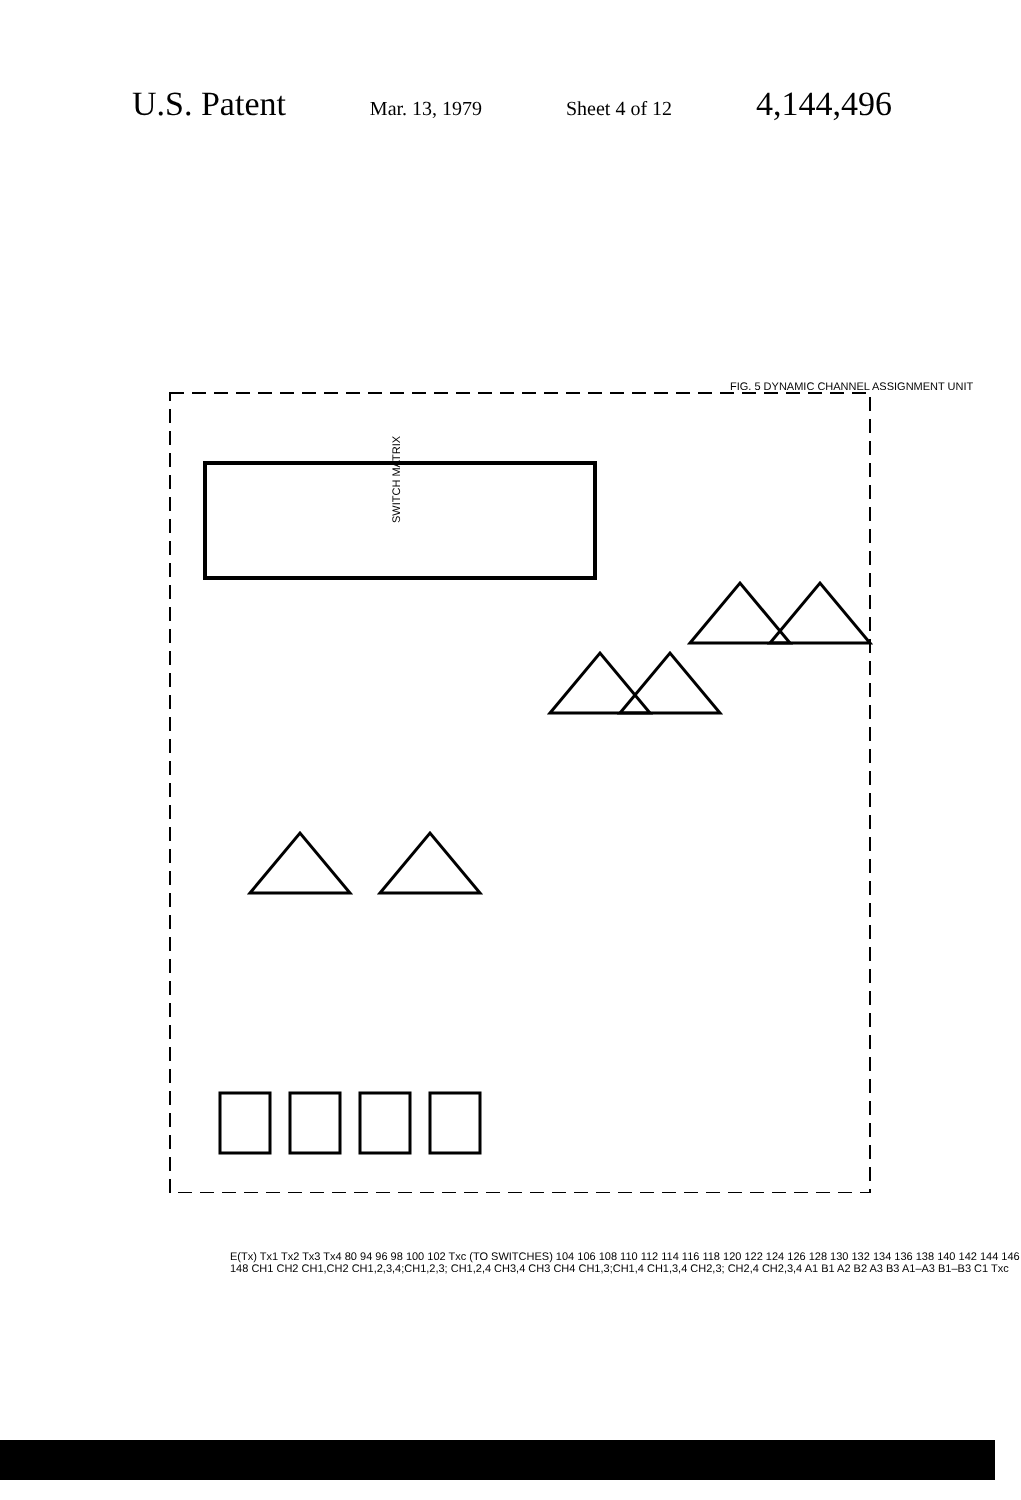U.S. Patent Mar. 13, 1979 Sheet 4 of 12 4,144,496
SWITCH MATRIX
FIG. 5 DYNAMIC CHANNEL ASSIGNMENT UNIT
E(Tx) Tx1 Tx2 Tx3 Tx4 80 94 96 98 100 102 Txc (TO SWITCHES) 104 106 108 110 112 114 116 118 120 122 124 126 128 130 132 134 136 138 140 142 144 146 148 CH1 CH2 CH1,CH2 CH1,2,3,4;CH1,2,3; CH1,2,4 CH3,4 CH3 CH4 CH1,3;CH1,4 CH1,3,4 CH2,3; CH2,4 CH2,3,4 A1 B1 A2 B2 A3 B3 A1–A3 B1–B3 C1 Txc